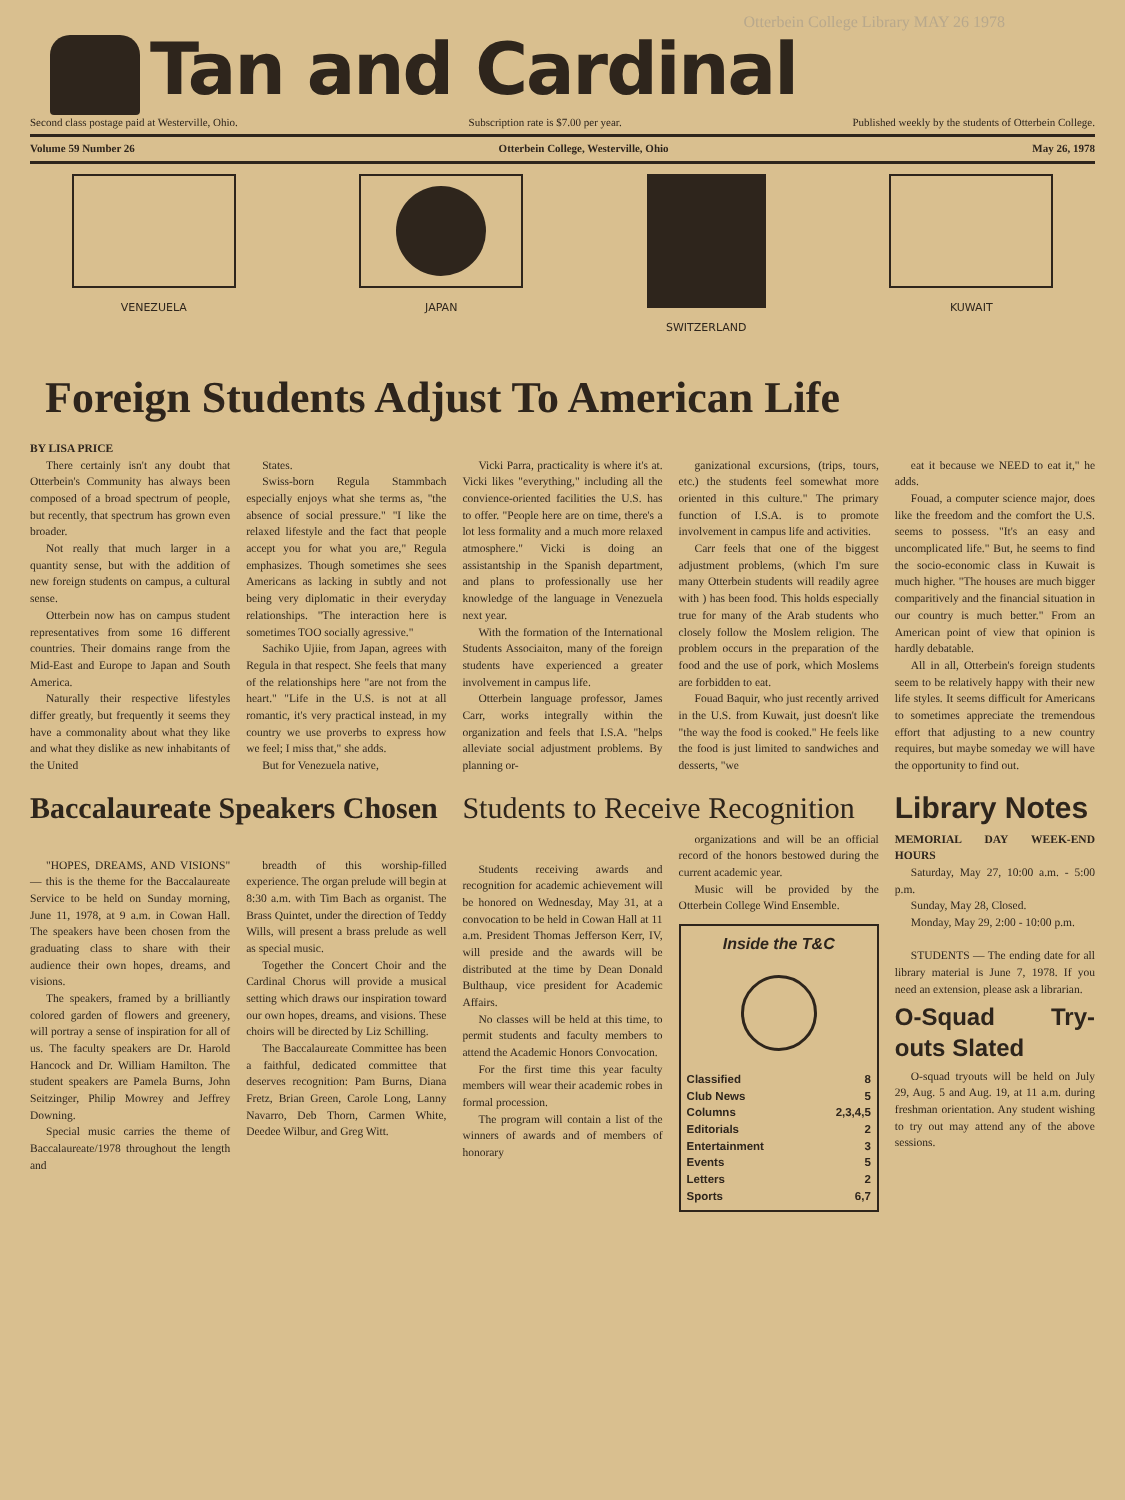Otterbein College Library MAY 26 1978
Tan and Cardinal
Second class postage paid at Westerville, Ohio. Subscription rate is $7.00 per year. Published weekly by the students of Otterbein College.
Volume 59 Number 26 Otterbein College, Westerville, Ohio May 26, 1978
VENEZUELA JAPAN SWITZERLAND KUWAIT
Foreign Students Adjust To American Life
BY LISA PRICE
There certainly isn't any doubt that Otterbein's Community has always been composed of a broad spectrum of people, but recently, that spectrum has grown even broader.
Not really that much larger in a quantity sense, but with the addition of new foreign students on campus, a cultural sense.
Otterbein now has on campus student representatives from some 16 different countries. Their domains range from the Mid-East and Europe to Japan and South America.
Naturally their respective lifestyles differ greatly, but frequently it seems they have a commonality about what they like and what they dislike as new inhabitants of the United
States.
Swiss-born Regula Stammbach especially enjoys what she terms as, "the absence of social pressure." "I like the relaxed lifestyle and the fact that people accept you for what you are," Regula emphasizes. Though sometimes she sees Americans as lacking in subtly and not being very diplomatic in their everyday relationships. "The interaction here is sometimes TOO socially agressive."
Sachiko Ujiie, from Japan, agrees with Regula in that respect. She feels that many of the relationships here "are not from the heart." "Life in the U.S. is not at all romantic, it's very practical instead, in my country we use proverbs to express how we feel; I miss that," she adds.
But for Venezuela native,
Vicki Parra, practicality is where it's at. Vicki likes "everything," including all the convience-oriented facilities the U.S. has to offer. "People here are on time, there's a lot less formality and a much more relaxed atmosphere." Vicki is doing an assistantship in the Spanish department, and plans to professionally use her knowledge of the language in Venezuela next year.
With the formation of the International Students Associaiton, many of the foreign students have experienced a greater involvement in campus life.
Otterbein language professor, James Carr, works integrally within the organization and feels that I.S.A. "helps alleviate social adjustment problems. By planning or-
ganizational excursions, (trips, tours, etc.) the students feel somewhat more oriented in this culture." The primary function of I.S.A. is to promote involvement in campus life and activities.
Carr feels that one of the biggest adjustment problems, (which I'm sure many Otterbein students will readily agree with ) has been food. This holds especially true for many of the Arab students who closely follow the Moslem religion. The problem occurs in the preparation of the food and the use of pork, which Moslems are forbidden to eat.
Fouad Baquir, who just recently arrived in the U.S. from Kuwait, just doesn't like "the way the food is cooked." He feels like the food is just limited to sandwiches and desserts, "we
eat it because we NEED to eat it," he adds.
Fouad, a computer science major, does like the freedom and the comfort the U.S. seems to possess. "It's an easy and uncomplicated life." But, he seems to find the socio-economic class in Kuwait is much higher. "The houses are much bigger comparitively and the financial situation in our country is much better." From an American point of view that opinion is hardly debatable.
All in all, Otterbein's foreign students seem to be relatively happy with their new life styles. It seems difficult for Americans to sometimes appreciate the tremendous effort that adjusting to a new country requires, but maybe someday we will have the opportunity to find out.
Baccalaureate Speakers Chosen
"HOPES, DREAMS, AND VISIONS" — this is the theme for the Baccalaureate Service to be held on Sunday morning, June 11, 1978, at 9 a.m. in Cowan Hall. The speakers have been chosen from the graduating class to share with their audience their own hopes, dreams, and visions.
The speakers, framed by a brilliantly colored garden of flowers and greenery, will portray a sense of inspiration for all of us. The faculty speakers are Dr. Harold Hancock and Dr. William Hamilton. The student speakers are Pamela Burns, John Seitzinger, Philip Mowrey and Jeffrey Downing.
Special music carries the theme of Baccalaureate/1978 throughout the length and
breadth of this worship-filled experience. The organ prelude will begin at 8:30 a.m. with Tim Bach as organist. The Brass Quintet, under the direction of Teddy Wills, will present a brass prelude as well as special music.
Together the Concert Choir and the Cardinal Chorus will provide a musical setting which draws our inspiration toward our own hopes, dreams, and visions. These choirs will be directed by Liz Schilling.
The Baccalaureate Committee has been a faithful, dedicated committee that deserves recognition: Pam Burns, Diana Fretz, Brian Green, Carole Long, Lanny Navarro, Deb Thorn, Carmen White, Deedee Wilbur, and Greg Witt.
Students to Receive Recognition
Students receiving awards and recognition for academic achievement will be honored on Wednesday, May 31, at a convocation to be held in Cowan Hall at 11 a.m. President Thomas Jefferson Kerr, IV, will preside and the awards will be distributed at the time by Dean Donald Bulthaup, vice president for Academic Affairs.
No classes will be held at this time, to permit students and faculty members to attend the Academic Honors Convocation.
For the first time this year faculty members will wear their academic robes in formal procession.
The program will contain a list of the winners of awards and of members of honorary
organizations and will be an official record of the honors bestowed during the current academic year.
Music will be provided by the Otterbein College Wind Ensemble.
Inside the T&C
Classified 8
Club News 5
Columns 2,3,4,5
Editorials 2
Entertainment 3
Events 5
Letters 2
Sports 6,7
Library Notes
MEMORIAL DAY WEEK-END HOURS
Saturday, May 27, 10:00 a.m. - 5:00 p.m.
Sunday, May 28, Closed.
Monday, May 29, 2:00 - 10:00 p.m.
STUDENTS — The ending date for all library material is June 7, 1978. If you need an extension, please ask a librarian.
O-Squad Try-outs Slated
O-squad tryouts will be held on July 29, Aug. 5 and Aug. 19, at 11 a.m. during freshman orientation. Any student wishing to try out may attend any of the above sessions.